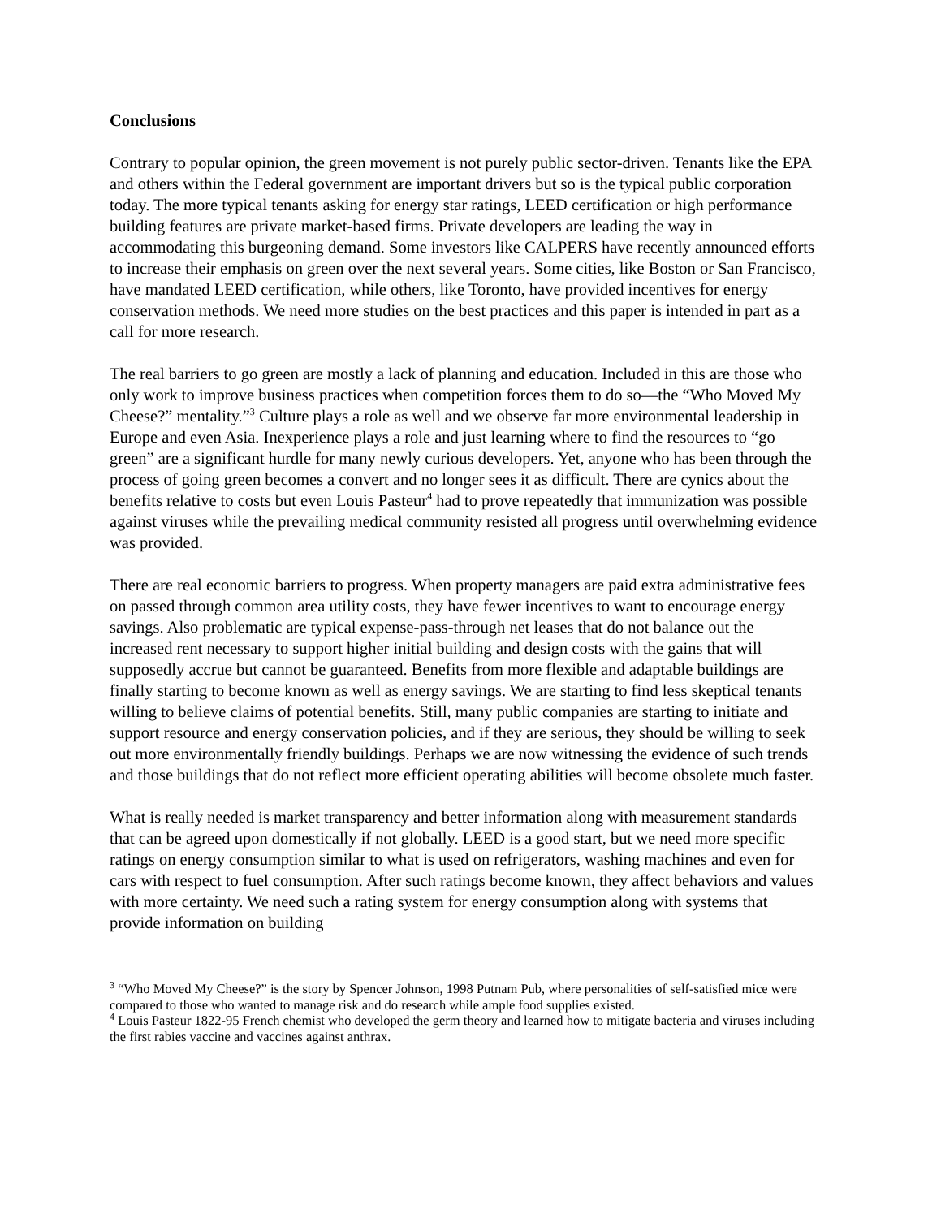Conclusions
Contrary to popular opinion, the green movement is not purely public sector-driven. Tenants like the EPA and others within the Federal government are important drivers but so is the typical public corporation today. The more typical tenants asking for energy star ratings, LEED certification or high performance building features are private market-based firms. Private developers are leading the way in accommodating this burgeoning demand. Some investors like CALPERS have recently announced efforts to increase their emphasis on green over the next several years. Some cities, like Boston or San Francisco, have mandated LEED certification, while others, like Toronto, have provided incentives for energy conservation methods. We need more studies on the best practices and this paper is intended in part as a call for more research.
The real barriers to go green are mostly a lack of planning and education. Included in this are those who only work to improve business practices when competition forces them to do so—the “Who Moved My Cheese?” mentality.”<sup>3</sup> Culture plays a role as well and we observe far more environmental leadership in Europe and even Asia. Inexperience plays a role and just learning where to find the resources to “go green” are a significant hurdle for many newly curious developers. Yet, anyone who has been through the process of going green becomes a convert and no longer sees it as difficult. There are cynics about the benefits relative to costs but even Louis Pasteur<sup>4</sup> had to prove repeatedly that immunization was possible against viruses while the prevailing medical community resisted all progress until overwhelming evidence was provided.
There are real economic barriers to progress. When property managers are paid extra administrative fees on passed through common area utility costs, they have fewer incentives to want to encourage energy savings. Also problematic are typical expense-pass-through net leases that do not balance out the increased rent necessary to support higher initial building and design costs with the gains that will supposedly accrue but cannot be guaranteed. Benefits from more flexible and adaptable buildings are finally starting to become known as well as energy savings. We are starting to find less skeptical tenants willing to believe claims of potential benefits. Still, many public companies are starting to initiate and support resource and energy conservation policies, and if they are serious, they should be willing to seek out more environmentally friendly buildings. Perhaps we are now witnessing the evidence of such trends and those buildings that do not reflect more efficient operating abilities will become obsolete much faster.
What is really needed is market transparency and better information along with measurement standards that can be agreed upon domestically if not globally. LEED is a good start, but we need more specific ratings on energy consumption similar to what is used on refrigerators, washing machines and even for cars with respect to fuel consumption. After such ratings become known, they affect behaviors and values with more certainty. We need such a rating system for energy consumption along with systems that provide information on building
<sup>3</sup> “Who Moved My Cheese?” is the story by Spencer Johnson, 1998 Putnam Pub, where personalities of self-satisfied mice were compared to those who wanted to manage risk and do research while ample food supplies existed.
<sup>4</sup> Louis Pasteur 1822-95 French chemist who developed the germ theory and learned how to mitigate bacteria and viruses including the first rabies vaccine and vaccines against anthrax.